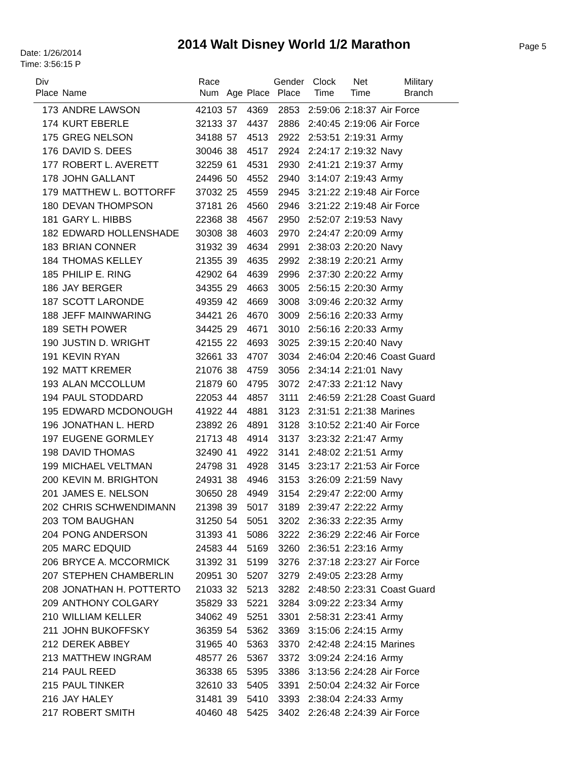2014 Walt Disney World 1/2 Marathon
Date: 1/26/2014
Time: 3:56:15 P
Page 5
| Div Place | Name | Race Num | Age | Place | Gender Place | Clock Time | Net Time | Military Branch |
| --- | --- | --- | --- | --- | --- | --- | --- | --- |
| 173 | ANDRE LAWSON | 42103 | 57 | 4369 | 2853 | 2:59:06 | 2:18:37 | Air Force |
| 174 | KURT EBERLE | 32133 | 37 | 4437 | 2886 | 2:40:45 | 2:19:06 | Air Force |
| 175 | GREG NELSON | 34188 | 57 | 4513 | 2922 | 2:53:51 | 2:19:31 | Army |
| 176 | DAVID S. DEES | 30046 | 38 | 4517 | 2924 | 2:24:17 | 2:19:32 | Navy |
| 177 | ROBERT L. AVERETT | 32259 | 61 | 4531 | 2930 | 2:41:21 | 2:19:37 | Army |
| 178 | JOHN GALLANT | 24496 | 50 | 4552 | 2940 | 3:14:07 | 2:19:43 | Army |
| 179 | MATTHEW L. BOTTORFF | 37032 | 25 | 4559 | 2945 | 3:21:22 | 2:19:48 | Air Force |
| 180 | DEVAN THOMPSON | 37181 | 26 | 4560 | 2946 | 3:21:22 | 2:19:48 | Air Force |
| 181 | GARY L. HIBBS | 22368 | 38 | 4567 | 2950 | 2:52:07 | 2:19:53 | Navy |
| 182 | EDWARD HOLLENSHADE | 30308 | 38 | 4603 | 2970 | 2:24:47 | 2:20:09 | Army |
| 183 | BRIAN CONNER | 31932 | 39 | 4634 | 2991 | 2:38:03 | 2:20:20 | Navy |
| 184 | THOMAS KELLEY | 21355 | 39 | 4635 | 2992 | 2:38:19 | 2:20:21 | Army |
| 185 | PHILIP E. RING | 42902 | 64 | 4639 | 2996 | 2:37:30 | 2:20:22 | Army |
| 186 | JAY BERGER | 34355 | 29 | 4663 | 3005 | 2:56:15 | 2:20:30 | Army |
| 187 | SCOTT LARONDE | 49359 | 42 | 4669 | 3008 | 3:09:46 | 2:20:32 | Army |
| 188 | JEFF MAINWARING | 34421 | 26 | 4670 | 3009 | 2:56:16 | 2:20:33 | Army |
| 189 | SETH POWER | 34425 | 29 | 4671 | 3010 | 2:56:16 | 2:20:33 | Army |
| 190 | JUSTIN D. WRIGHT | 42155 | 22 | 4693 | 3025 | 2:39:15 | 2:20:40 | Navy |
| 191 | KEVIN RYAN | 32661 | 33 | 4707 | 3034 | 2:46:04 | 2:20:46 | Coast Guard |
| 192 | MATT KREMER | 21076 | 38 | 4759 | 3056 | 2:34:14 | 2:21:01 | Navy |
| 193 | ALAN MCCOLLUM | 21879 | 60 | 4795 | 3072 | 2:47:33 | 2:21:12 | Navy |
| 194 | PAUL STODDARD | 22053 | 44 | 4857 | 3111 | 2:46:59 | 2:21:28 | Coast Guard |
| 195 | EDWARD MCDONOUGH | 41922 | 44 | 4881 | 3123 | 2:31:51 | 2:21:38 | Marines |
| 196 | JONATHAN L. HERD | 23892 | 26 | 4891 | 3128 | 3:10:52 | 2:21:40 | Air Force |
| 197 | EUGENE GORMLEY | 21713 | 48 | 4914 | 3137 | 3:23:32 | 2:21:47 | Army |
| 198 | DAVID THOMAS | 32490 | 41 | 4922 | 3141 | 2:48:02 | 2:21:51 | Army |
| 199 | MICHAEL VELTMAN | 24798 | 31 | 4928 | 3145 | 3:23:17 | 2:21:53 | Air Force |
| 200 | KEVIN M. BRIGHTON | 24931 | 38 | 4946 | 3153 | 3:26:09 | 2:21:59 | Navy |
| 201 | JAMES E. NELSON | 30650 | 28 | 4949 | 3154 | 2:29:47 | 2:22:00 | Army |
| 202 | CHRIS SCHWENDIMANN | 21398 | 39 | 5017 | 3189 | 2:39:47 | 2:22:22 | Army |
| 203 | TOM BAUGHAN | 31250 | 54 | 5051 | 3202 | 2:36:33 | 2:22:35 | Army |
| 204 | PONG ANDERSON | 31393 | 41 | 5086 | 3222 | 2:36:29 | 2:22:46 | Air Force |
| 205 | MARC EDQUID | 24583 | 44 | 5169 | 3260 | 2:36:51 | 2:23:16 | Army |
| 206 | BRYCE A. MCCORMICK | 31392 | 31 | 5199 | 3276 | 2:37:18 | 2:23:27 | Air Force |
| 207 | STEPHEN CHAMBERLIN | 20951 | 30 | 5207 | 3279 | 2:49:05 | 2:23:28 | Army |
| 208 | JONATHAN H. POTTERTO | 21033 | 32 | 5213 | 3282 | 2:48:50 | 2:23:31 | Coast Guard |
| 209 | ANTHONY COLGARY | 35829 | 33 | 5221 | 3284 | 3:09:22 | 2:23:34 | Army |
| 210 | WILLIAM KELLER | 34062 | 49 | 5251 | 3301 | 2:58:31 | 2:23:41 | Army |
| 211 | JOHN BUKOFFSKY | 36359 | 54 | 5362 | 3369 | 3:15:06 | 2:24:15 | Army |
| 212 | DEREK ABBEY | 31965 | 40 | 5363 | 3370 | 2:42:48 | 2:24:15 | Marines |
| 213 | MATTHEW INGRAM | 48577 | 26 | 5367 | 3372 | 3:09:24 | 2:24:16 | Army |
| 214 | PAUL REED | 36338 | 65 | 5395 | 3386 | 3:13:56 | 2:24:28 | Air Force |
| 215 | PAUL TINKER | 32610 | 33 | 5405 | 3391 | 2:50:04 | 2:24:32 | Air Force |
| 216 | JAY HALEY | 31481 | 39 | 5410 | 3393 | 2:38:04 | 2:24:33 | Army |
| 217 | ROBERT SMITH | 40460 | 48 | 5425 | 3402 | 2:26:48 | 2:24:39 | Air Force |